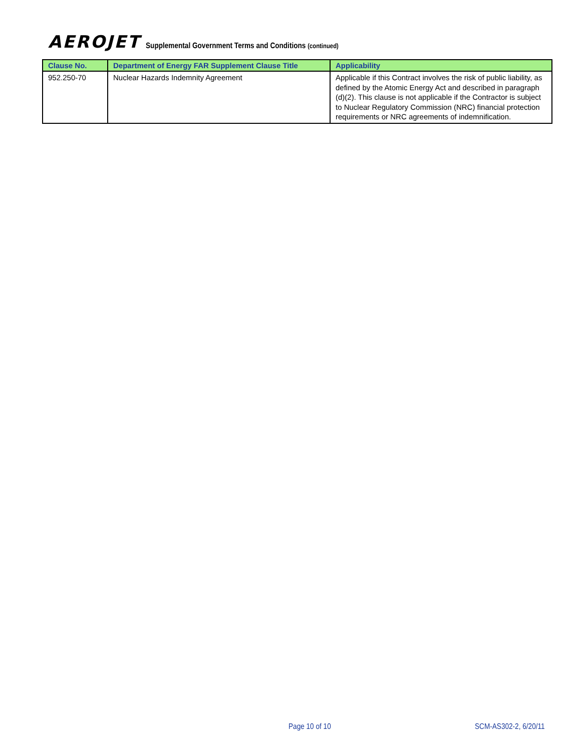AEROJET Supplemental Government Terms and Conditions (continued)
| Clause No. | Department of Energy FAR Supplement Clause Title | Applicability |
| --- | --- | --- |
| 952.250-70 | Nuclear Hazards Indemnity Agreement | Applicable if this Contract involves the risk of public liability, as defined by the Atomic Energy Act and described in paragraph (d)(2). This clause is not applicable if the Contractor is subject to Nuclear Regulatory Commission (NRC) financial protection requirements or NRC agreements of indemnification. |
Page 10 of 10 SCM-AS302-2, 6/20/11